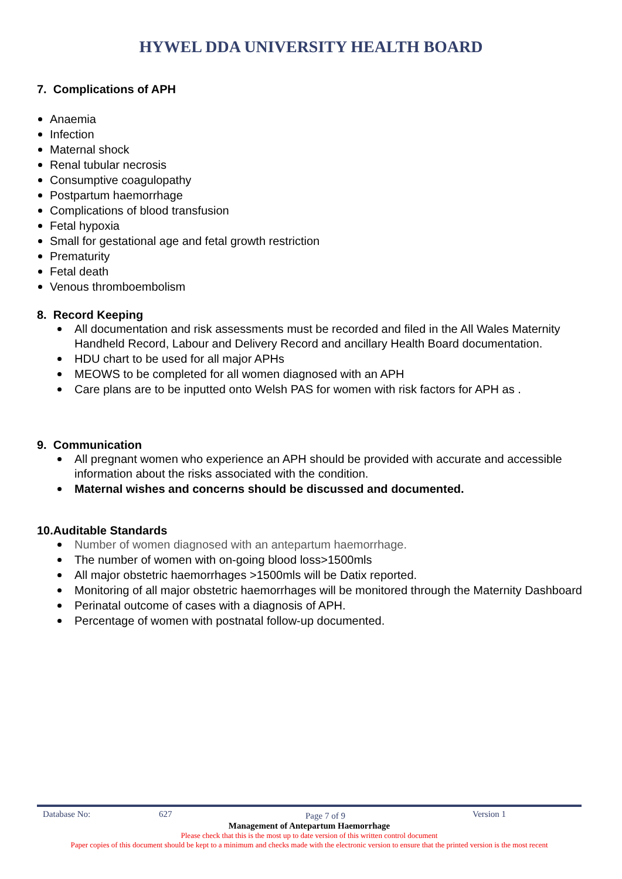HYWEL DDA UNIVERSITY HEALTH BOARD
7. Complications of APH
Anaemia
Infection
Maternal shock
Renal tubular necrosis
Consumptive coagulopathy
Postpartum haemorrhage
Complications of blood transfusion
Fetal hypoxia
Small for gestational age and fetal growth restriction
Prematurity
Fetal death
Venous thromboembolism
8. Record Keeping
All documentation and risk assessments must be recorded and filed in the All Wales Maternity Handheld Record, Labour and Delivery Record and ancillary Health Board documentation.
HDU chart to be used for all major APHs
MEOWS to be completed for all women diagnosed with an APH
Care plans are to be inputted onto Welsh PAS for women with risk factors for APH as .
9. Communication
All pregnant women who experience an APH should be provided with accurate and accessible information about the risks associated with the condition.
Maternal wishes and concerns should be discussed and documented.
10.Auditable Standards
Number of women diagnosed with an antepartum haemorrhage.
The number of women with on-going blood loss>1500mls
All major obstetric haemorrhages >1500mls will be Datix reported.
Monitoring of all major obstetric haemorrhages will be monitored through the Maternity Dashboard
Perinatal outcome of cases with a diagnosis of APH.
Percentage of women with postnatal follow-up documented.
Database No: 627 Page 7 of 9 Version 1
Management of Antepartum Haemorrhage
Please check that this is the most up to date version of this written control document
Paper copies of this document should be kept to a minimum and checks made with the electronic version to ensure that the printed version is the most recent